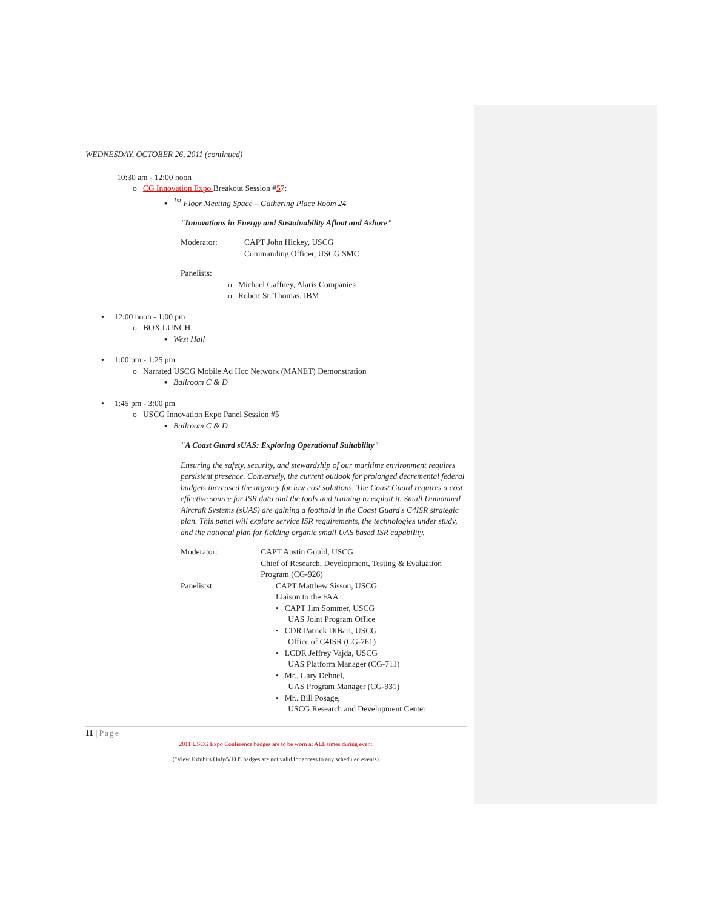WEDNESDAY, OCTOBER 26, 2011 (continued)
10:30 am - 12:00 noon
o CG Innovation Expo Breakout Session #57:
▪ <sup>1st</sup> Floor Meeting Space – Gathering Place Room 24
"Innovations in Energy and Sustainability Afloat and Ashore"
Moderator: CAPT John Hickey, USCG
Commanding Officer, USCG SMC
Panelists:
o Michael Gaffney, Alaris Companies
o Robert St. Thomas, IBM
• 12:00 noon - 1:00 pm
o BOX LUNCH
▪ West Hall
• 1:00 pm - 1:25 pm
o Narrated USCG Mobile Ad Hoc Network (MANET) Demonstration
▪ Ballroom C & D
• 1:45 pm - 3:00 pm
o USCG Innovation Expo Panel Session #5
▪ Ballroom C & D
"A Coast Guard sUAS: Exploring Operational Suitability"
Ensuring the safety, security, and stewardship of our maritime environment requires persistent presence. Conversely, the current outlook for prolonged decremental federal budgets increased the urgency for low cost solutions. The Coast Guard requires a cost effective source for ISR data and the tools and training to exploit it. Small Unmanned Aircraft Systems (sUAS) are gaining a foothold in the Coast Guard's C4ISR strategic plan. This panel will explore service ISR requirements, the technologies under study, and the notional plan for fielding organic small UAS based ISR capability.
Moderator: CAPT Austin Gould, USCG
Chief of Research, Development, Testing & Evaluation Program (CG-926)
Panelistst CAPT Matthew Sisson, USCG
Liaison to the FAA
• CAPT Jim Sommer, USCG
UAS Joint Program Office
• CDR Patrick DiBari, USCG
Office of C4ISR (CG-761)
• LCDR Jeffrey Vajda, USCG
UAS Platform Manager (CG-711)
• Mr.. Gary Dehnel,
UAS Program Manager (CG-931)
• Mr.. Bill Posage,
USCG Research and Development Center
11 | Page
2011 USCG Expo Conference badges are to be worn at ALL times during event.
("View Exhibits Only/VEO" badges are not valid for access to any scheduled events).